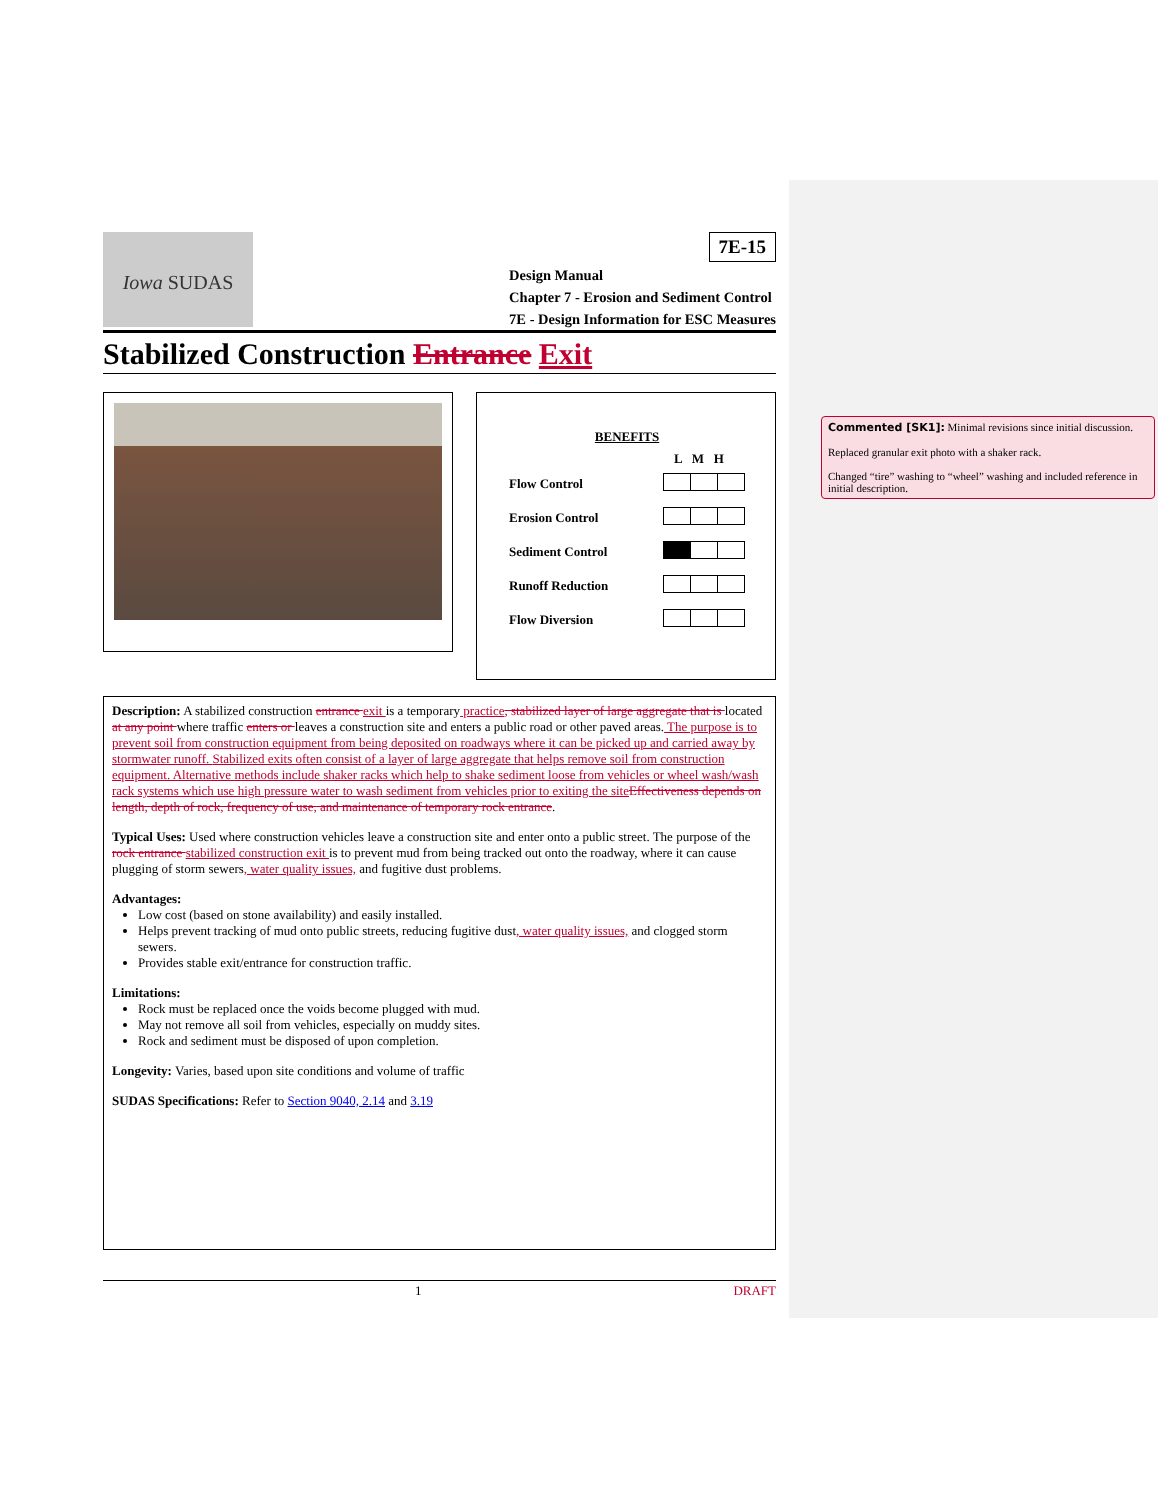Iowa SUDAS
7E-15
Design Manual
Chapter 7 - Erosion and Sediment Control
7E - Design Information for ESC Measures
Stabilized Construction Entrance Exit
| BENEFITS | |
| | L M H |
| Flow Control | |
| Erosion Control | |
| Sediment Control | |
| Runoff Reduction | |
| Flow Diversion | |
Description: A stabilized construction entrance exit is a temporary practice, stabilized layer of large aggregate that is located at any point where traffic enters or leaves a construction site and enters a public road or other paved areas. The purpose is to prevent soil from construction equipment from being deposited on roadways where it can be picked up and carried away by stormwater runoff. Stabilized exits often consist of a layer of large aggregate that helps remove soil from construction equipment. Alternative methods include shaker racks which help to shake sediment loose from vehicles or wheel wash/wash rack systems which use high pressure water to wash sediment from vehicles prior to exiting the site Effectiveness depends on length, depth of rock, frequency of use, and maintenance of temporary rock entrance.
Typical Uses: Used where construction vehicles leave a construction site and enter onto a public street. The purpose of the rock entrance stabilized construction exit is to prevent mud from being tracked out onto the roadway, where it can cause plugging of storm sewers, water quality issues, and fugitive dust problems.
Advantages:
Low cost (based on stone availability) and easily installed.
Helps prevent tracking of mud onto public streets, reducing fugitive dust, water quality issues, and clogged storm sewers.
Provides stable exit/entrance for construction traffic.
Limitations:
Rock must be replaced once the voids become plugged with mud.
May not remove all soil from vehicles, especially on muddy sites.
Rock and sediment must be disposed of upon completion.
Longevity: Varies, based upon site conditions and volume of traffic
SUDAS Specifications: Refer to Section 9040, 2.14 and 3.19
1 DRAFT
Commented [SK1]: Minimal revisions since initial discussion.
Replaced granular exit photo with a shaker rack.
Changed “tire” washing to “wheel” washing and included reference in initial description.